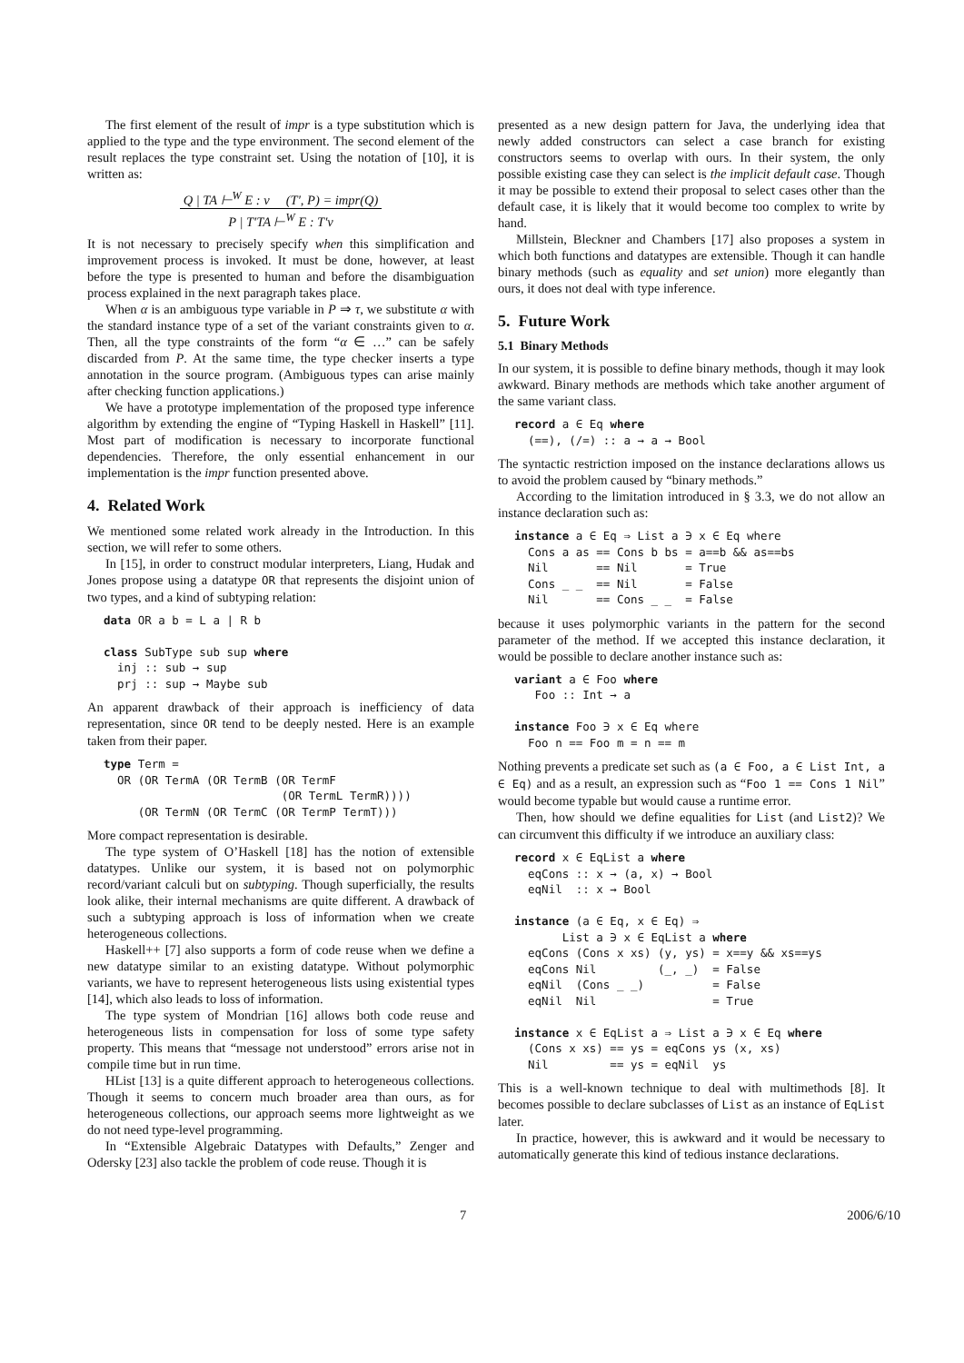The first element of the result of impr is a type substitution which is applied to the type and the type environment. The second element of the result replaces the type constraint set. Using the notation of [10], it is written as:
Q | TA ⊢<sup>W</sup> E : ν (T′, P) = impr(Q)
P | T′TA ⊢<sup>W</sup> E : T′ν
It is not necessary to precisely specify when this simplification and improvement process is invoked. It must be done, however, at least before the type is presented to human and before the disambiguation process explained in the next paragraph takes place.
When α is an ambiguous type variable in P ⇒ τ, we substitute α with the standard instance type of a set of the variant constraints given to α. Then, all the type constraints of the form “α ∈ …” can be safely discarded from P. At the same time, the type checker inserts a type annotation in the source program. (Ambiguous types can arise mainly after checking function applications.)
We have a prototype implementation of the proposed type inference algorithm by extending the engine of “Typing Haskell in Haskell” [11]. Most part of modification is necessary to incorporate functional dependencies. Therefore, the only essential enhancement in our implementation is the impr function presented above.
4. Related Work
We mentioned some related work already in the Introduction. In this section, we will refer to some others.
In [15], in order to construct modular interpreters, Liang, Hudak and Jones propose using a datatype OR that represents the disjoint union of two types, and a kind of subtyping relation:
data OR a b = L a | R b

class SubType sub sup where
  inj :: sub → sup
  prj :: sup → Maybe sub
An apparent drawback of their approach is inefficiency of data representation, since OR tend to be deeply nested. Here is an example taken from their paper.
type Term =
  OR (OR TermA (OR TermB (OR TermF
                          (OR TermL TermR))))
     (OR TermN (OR TermC (OR TermP TermT)))
More compact representation is desirable.
The type system of O’Haskell [18] has the notion of extensible datatypes. Unlike our system, it is based not on polymorphic record/variant calculi but on subtyping. Though superficially, the results look alike, their internal mechanisms are quite different. A drawback of such a subtyping approach is loss of information when we create heterogeneous collections.
Haskell++ [7] also supports a form of code reuse when we define a new datatype similar to an existing datatype. Without polymorphic variants, we have to represent heterogeneous lists using existential types [14], which also leads to loss of information.
The type system of Mondrian [16] allows both code reuse and heterogeneous lists in compensation for loss of some type safety property. This means that “message not understood” errors arise not in compile time but in run time.
HList [13] is a quite different approach to heterogeneous collections. Though it seems to concern much broader area than ours, as for heterogeneous collections, our approach seems more lightweight as we do not need type-level programming.
In “Extensible Algebraic Datatypes with Defaults,” Zenger and Odersky [23] also tackle the problem of code reuse. Though it is
presented as a new design pattern for Java, the underlying idea that newly added constructors can select a case branch for existing constructors seems to overlap with ours. In their system, the only possible existing case they can select is the implicit default case. Though it may be possible to extend their proposal to select cases other than the default case, it is likely that it would become too complex to write by hand.
Millstein, Bleckner and Chambers [17] also proposes a system in which both functions and datatypes are extensible. Though it can handle binary methods (such as equality and set union) more elegantly than ours, it does not deal with type inference.
5. Future Work
5.1 Binary Methods
In our system, it is possible to define binary methods, though it may look awkward. Binary methods are methods which take another argument of the same variant class.
record a ∈ Eq where
  (==), (/=) :: a → a → Bool
The syntactic restriction imposed on the instance declarations allows us to avoid the problem caused by “binary methods.”
According to the limitation introduced in § 3.3, we do not allow an instance declaration such as:
instance a ∈ Eq ⇒ List a ∋ x ∈ Eq where
  Cons a as == Cons b bs = a==b && as==bs
  Nil       == Nil       = True
  Cons _ _  == Nil       = False
  Nil       == Cons _ _  = False
because it uses polymorphic variants in the pattern for the second parameter of the method. If we accepted this instance declaration, it would be possible to declare another instance such as:
variant a ∈ Foo where
   Foo :: Int → a

instance Foo ∋ x ∈ Eq where
  Foo n == Foo m = n == m
Nothing prevents a predicate set such as (a ∈ Foo, a ∈ List Int, a ∈ Eq) and as a result, an expression such as “Foo 1 == Cons 1 Nil” would become typable but would cause a runtime error.
Then, how should we define equalities for List (and List2)? We can circumvent this difficulty if we introduce an auxiliary class:
record x ∈ EqList a where
  eqCons :: x → (a, x) → Bool
  eqNil  :: x → Bool

instance (a ∈ Eq, x ∈ Eq) ⇒
       List a ∋ x ∈ EqList a where
  eqCons (Cons x xs) (y, ys) = x==y && xs==ys
  eqCons Nil         (_, _)  = False
  eqNil  (Cons _ _)          = False
  eqNil  Nil                 = True

instance x ∈ EqList a ⇒ List a ∋ x ∈ Eq where
  (Cons x xs) == ys = eqCons ys (x, xs)
  Nil         == ys = eqNil  ys
This is a well-known technique to deal with multimethods [8]. It becomes possible to declare subclasses of List as an instance of EqList later.
In practice, however, this is awkward and it would be necessary to automatically generate this kind of tedious instance declarations.
7 2006/6/10